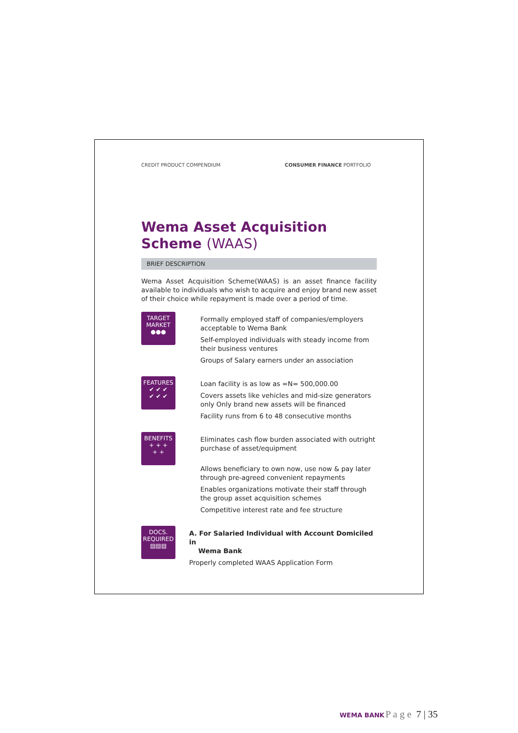CREDIT PRODUCT COMPENDIUM CONSUMER FINANCE PORTFOLIO
Wema Asset Acquisition
Scheme (WAAS)
BRIEF DESCRIPTION
Wema Asset Acquisition Scheme(WAAS) is an asset finance facility available to individuals who wish to acquire and enjoy brand new asset of their choice while repayment is made over a period of time.
TARGET
MARKET
●●●
Formally employed staff of companies/employers acceptable to Wema Bank
Self-employed individuals with steady income from their business ventures
Groups of Salary earners under an association
FEATURES
✔ ✔ ✔
✔ ✔ ✔
Loan facility is as low as =N= 500,000.00
Covers assets like vehicles and mid-size generators only Only brand new assets will be financed
Facility runs from 6 to 48 consecutive months
BENEFITS
+ + +
+ +
Eliminates cash flow burden associated with outright purchase of asset/equipment
Allows beneficiary to own now, use now & pay later through pre-agreed convenient repayments
Enables organizations motivate their staff through the group asset acquisition schemes
Competitive interest rate and fee structure
DOCS.
REQUIRED
▤▤▤
A. For Salaried Individual with Account Domiciled in
Wema Bank
Properly completed WAAS Application Form
WEMA BANK P a g e 7 | 35